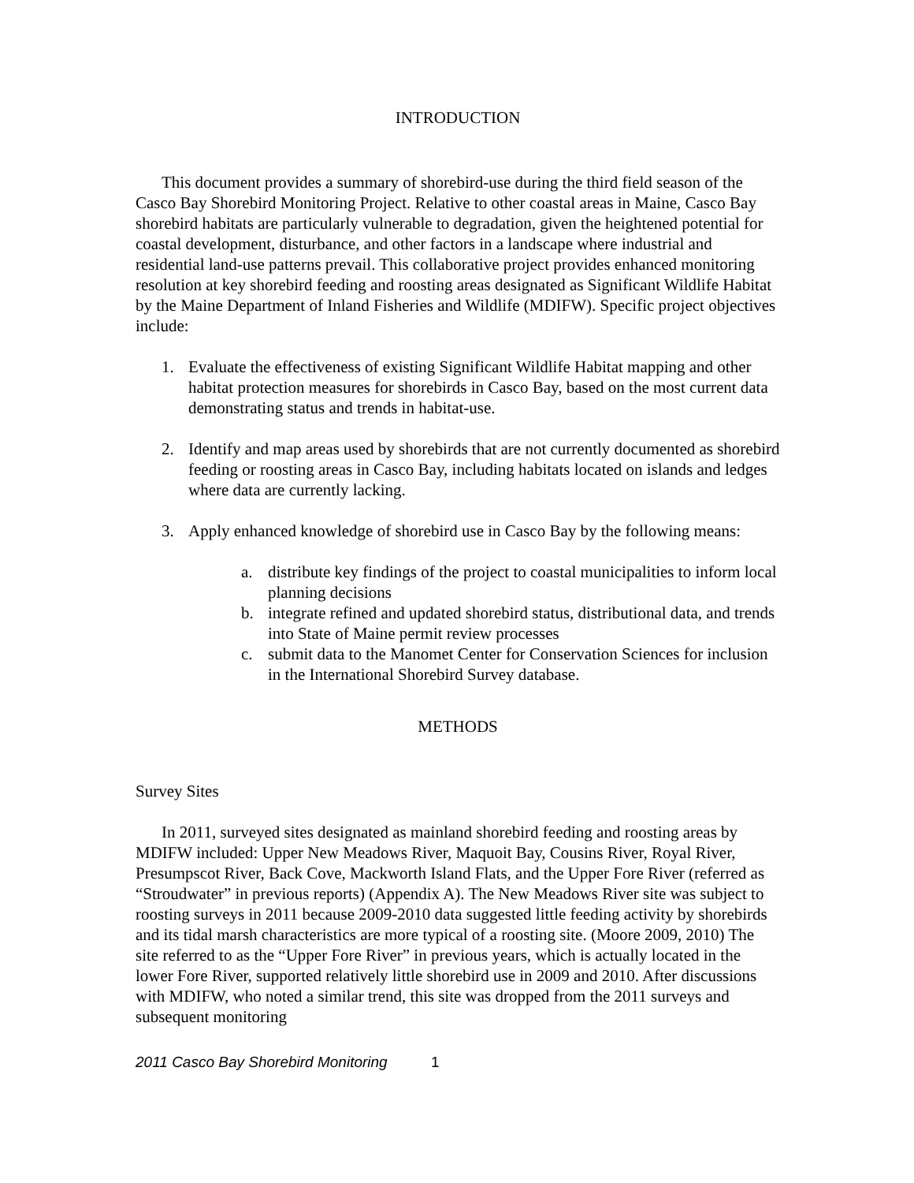INTRODUCTION
This document provides a summary of shorebird-use during the third field season of the Casco Bay Shorebird Monitoring Project. Relative to other coastal areas in Maine, Casco Bay shorebird habitats are particularly vulnerable to degradation, given the heightened potential for coastal development, disturbance, and other factors in a landscape where industrial and residential land-use patterns prevail. This collaborative project provides enhanced monitoring resolution at key shorebird feeding and roosting areas designated as Significant Wildlife Habitat by the Maine Department of Inland Fisheries and Wildlife (MDIFW). Specific project objectives include:
1. Evaluate the effectiveness of existing Significant Wildlife Habitat mapping and other habitat protection measures for shorebirds in Casco Bay, based on the most current data demonstrating status and trends in habitat-use.
2. Identify and map areas used by shorebirds that are not currently documented as shorebird feeding or roosting areas in Casco Bay, including habitats located on islands and ledges where data are currently lacking.
3. Apply enhanced knowledge of shorebird use in Casco Bay by the following means:
a. distribute key findings of the project to coastal municipalities to inform local planning decisions
b. integrate refined and updated shorebird status, distributional data, and trends into State of Maine permit review processes
c. submit data to the Manomet Center for Conservation Sciences for inclusion in the International Shorebird Survey database.
METHODS
Survey Sites
In 2011, surveyed sites designated as mainland shorebird feeding and roosting areas by MDIFW included: Upper New Meadows River, Maquoit Bay, Cousins River, Royal River, Presumpscot River, Back Cove, Mackworth Island Flats, and the Upper Fore River (referred as “Stroudwater” in previous reports) (Appendix A). The New Meadows River site was subject to roosting surveys in 2011 because 2009-2010 data suggested little feeding activity by shorebirds and its tidal marsh characteristics are more typical of a roosting site. (Moore 2009, 2010) The site referred to as the “Upper Fore River” in previous years, which is actually located in the lower Fore River, supported relatively little shorebird use in 2009 and 2010. After discussions with MDIFW, who noted a similar trend, this site was dropped from the 2011 surveys and subsequent monitoring
2011 Casco Bay Shorebird Monitoring 1